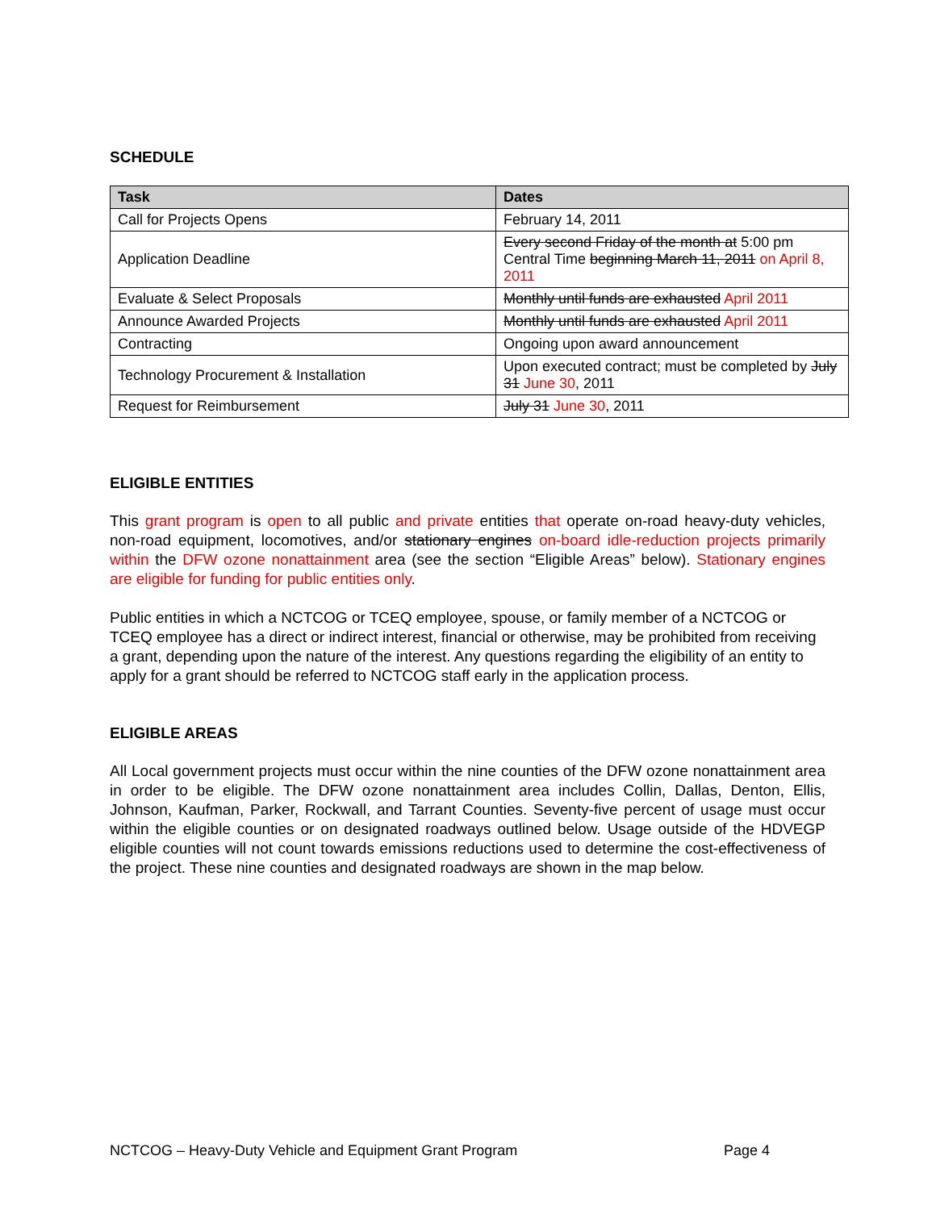SCHEDULE
| Task | Dates |
| --- | --- |
| Call for Projects Opens | February 14, 2011 |
| Application Deadline | Every second Friday of the month at 5:00 pm Central Time beginning March 11, 2011 on April 8, 2011 |
| Evaluate & Select Proposals | Monthly until funds are exhausted April 2011 |
| Announce Awarded Projects | Monthly until funds are exhausted April 2011 |
| Contracting | Ongoing upon award announcement |
| Technology Procurement & Installation | Upon executed contract; must be completed by July 31 June 30 , 2011 |
| Request for Reimbursement | July 31 June 30 , 2011 |
ELIGIBLE ENTITIES
This grant program is open to all public and private entities that operate on-road heavy-duty vehicles, non-road equipment, locomotives, and/or stationary engines on-board idle-reduction projects primarily within the DFW ozone nonattainment area (see the section “Eligible Areas” below). Stationary engines are eligible for funding for public entities only.
Public entities in which a NCTCOG or TCEQ employee, spouse, or family member of a NCTCOG or TCEQ employee has a direct or indirect interest, financial or otherwise, may be prohibited from receiving a grant, depending upon the nature of the interest. Any questions regarding the eligibility of an entity to apply for a grant should be referred to NCTCOG staff early in the application process.
ELIGIBLE AREAS
All Local government projects must occur within the nine counties of the DFW ozone nonattainment area in order to be eligible. The DFW ozone nonattainment area includes Collin, Dallas, Denton, Ellis, Johnson, Kaufman, Parker, Rockwall, and Tarrant Counties. Seventy-five percent of usage must occur within the eligible counties or on designated roadways outlined below. Usage outside of the HDVEGP eligible counties will not count towards emissions reductions used to determine the cost-effectiveness of the project. These nine counties and designated roadways are shown in the map below.
NCTCOG – Heavy-Duty Vehicle and Equipment Grant Program Page 4